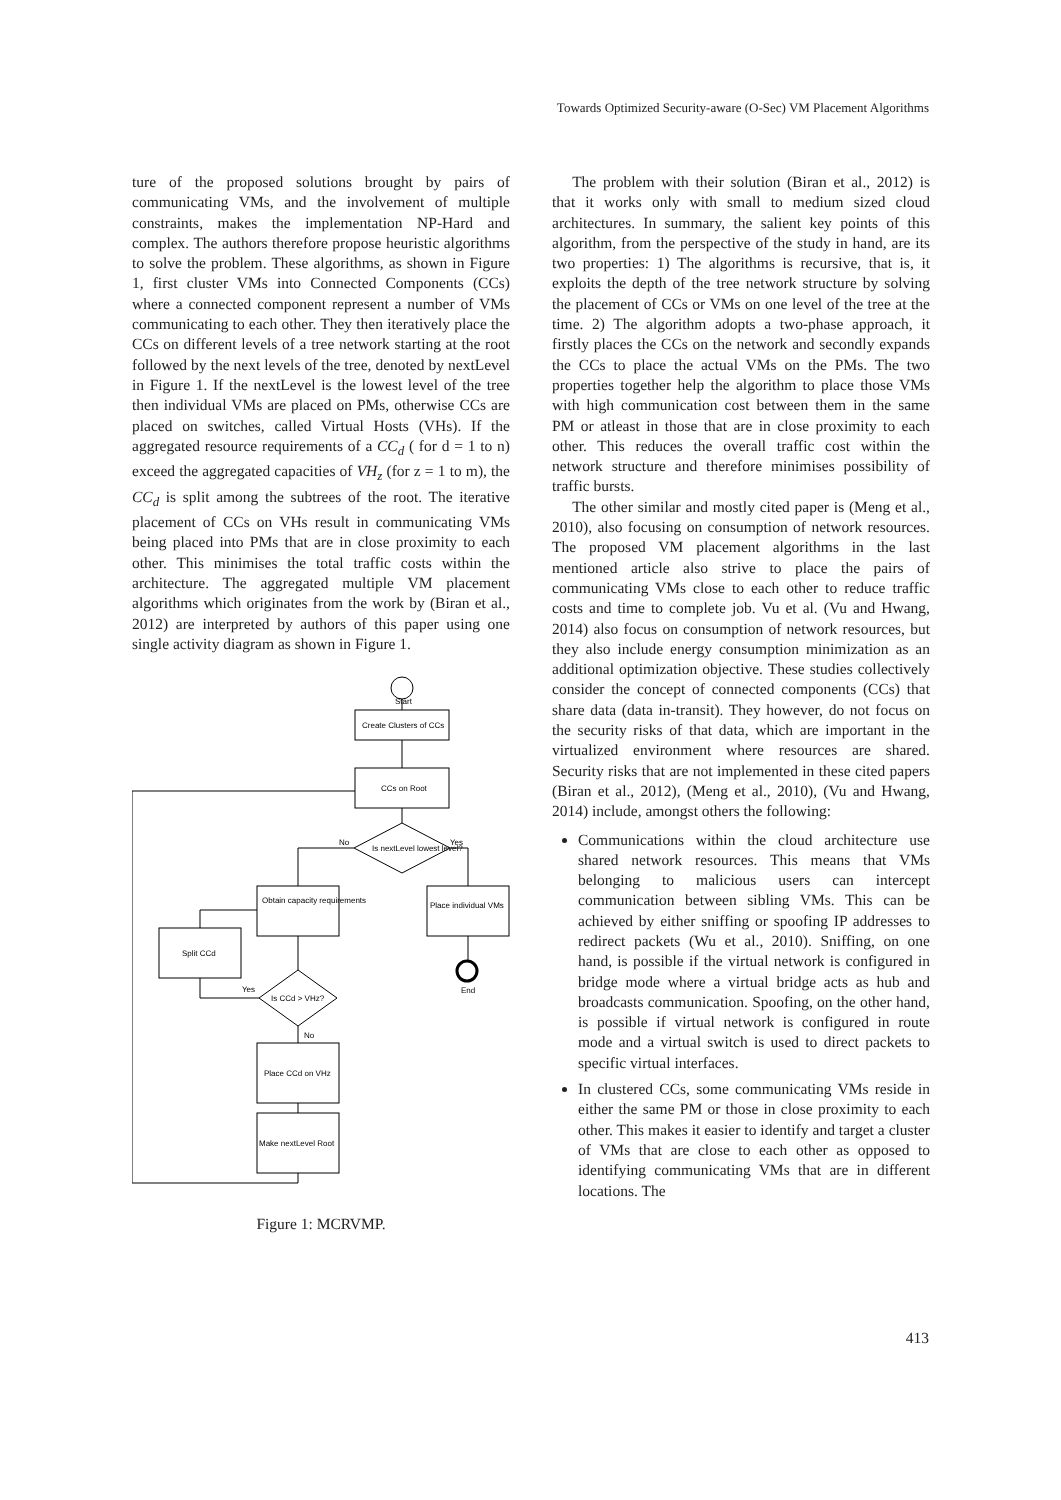Towards Optimized Security-aware (O-Sec) VM Placement Algorithms
ture of the proposed solutions brought by pairs of communicating VMs, and the involvement of multiple constraints, makes the implementation NP-Hard and complex. The authors therefore propose heuristic algorithms to solve the problem. These algorithms, as shown in Figure 1, first cluster VMs into Connected Components (CCs) where a connected component represent a number of VMs communicating to each other. They then iteratively place the CCs on different levels of a tree network starting at the root followed by the next levels of the tree, denoted by nextLevel in Figure 1. If the nextLevel is the lowest level of the tree then individual VMs are placed on PMs, otherwise CCs are placed on switches, called Virtual Hosts (VHs). If the aggregated resource requirements of a CC<sub>d</sub> ( for d = 1 to n) exceed the aggregated capacities of VH<sub>z</sub> (for z = 1 to m), the CC<sub>d</sub> is split among the subtrees of the root. The iterative placement of CCs on VHs result in communicating VMs being placed into PMs that are in close proximity to each other. This minimises the total traffic costs within the architecture. The aggregated multiple VM placement algorithms which originates from the work by (Biran et al., 2012) are interpreted by authors of this paper using one single activity diagram as shown in Figure 1.
Start
Create Clusters of CCs
CCs on Root
Is nextLevel lowest level?
No
Yes
Obtain capacity requirements
Place individual VMs
Split CCd
Is CCd > VHz?
Yes
No
Place CCd on VHz
Make nextLevel Root
End
Figure 1: MCRVMP.
The problem with their solution (Biran et al., 2012) is that it works only with small to medium sized cloud architectures. In summary, the salient key points of this algorithm, from the perspective of the study in hand, are its two properties: 1) The algorithms is recursive, that is, it exploits the depth of the tree network structure by solving the placement of CCs or VMs on one level of the tree at the time. 2) The algorithm adopts a two-phase approach, it firstly places the CCs on the network and secondly expands the CCs to place the actual VMs on the PMs. The two properties together help the algorithm to place those VMs with high communication cost between them in the same PM or atleast in those that are in close proximity to each other. This reduces the overall traffic cost within the network structure and therefore minimises possibility of traffic bursts.
The other similar and mostly cited paper is (Meng et al., 2010), also focusing on consumption of network resources. The proposed VM placement algorithms in the last mentioned article also strive to place the pairs of communicating VMs close to each other to reduce traffic costs and time to complete job. Vu et al. (Vu and Hwang, 2014) also focus on consumption of network resources, but they also include energy consumption minimization as an additional optimization objective. These studies collectively consider the concept of connected components (CCs) that share data (data in-transit). They however, do not focus on the security risks of that data, which are important in the virtualized environment where resources are shared. Security risks that are not implemented in these cited papers (Biran et al., 2012), (Meng et al., 2010), (Vu and Hwang, 2014) include, amongst others the following:
Communications within the cloud architecture use shared network resources. This means that VMs belonging to malicious users can intercept communication between sibling VMs. This can be achieved by either sniffing or spoofing IP addresses to redirect packets (Wu et al., 2010). Sniffing, on one hand, is possible if the virtual network is configured in bridge mode where a virtual bridge acts as hub and broadcasts communication. Spoofing, on the other hand, is possible if virtual network is configured in route mode and a virtual switch is used to direct packets to specific virtual interfaces.
In clustered CCs, some communicating VMs reside in either the same PM or those in close proximity to each other. This makes it easier to identify and target a cluster of VMs that are close to each other as opposed to identifying communicating VMs that are in different locations. The
413